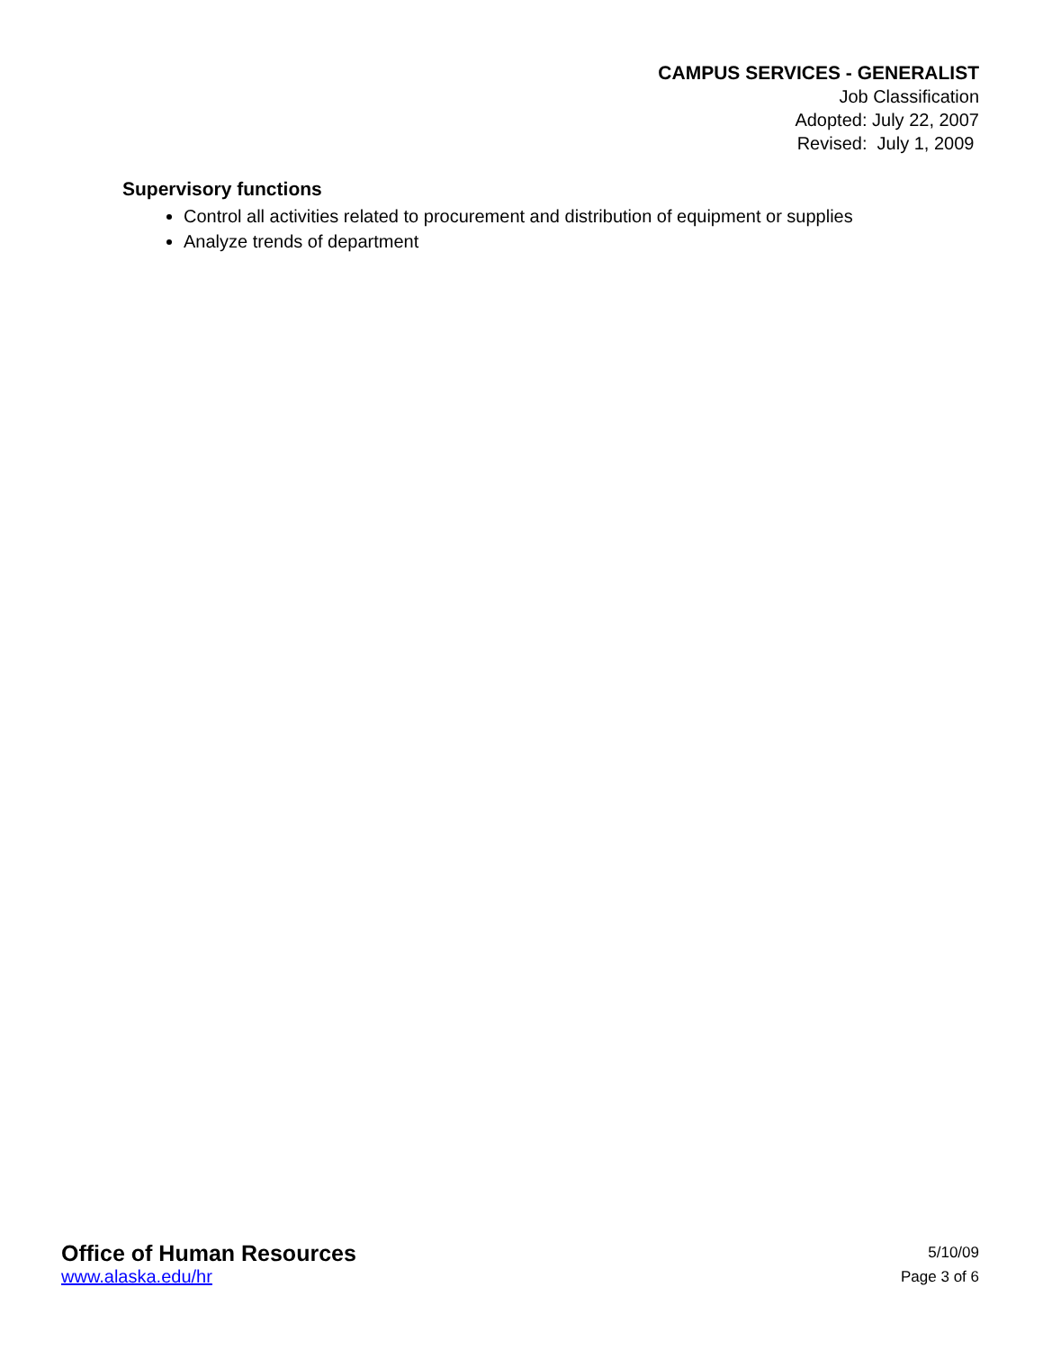CAMPUS SERVICES - GENERALIST
Job Classification
Adopted: July 22, 2007
Revised: July 1, 2009
Supervisory functions
Control all activities related to procurement and distribution of equipment or supplies
Analyze trends of department
Office of Human Resources
www.alaska.edu/hr
5/10/09
Page 3 of 6